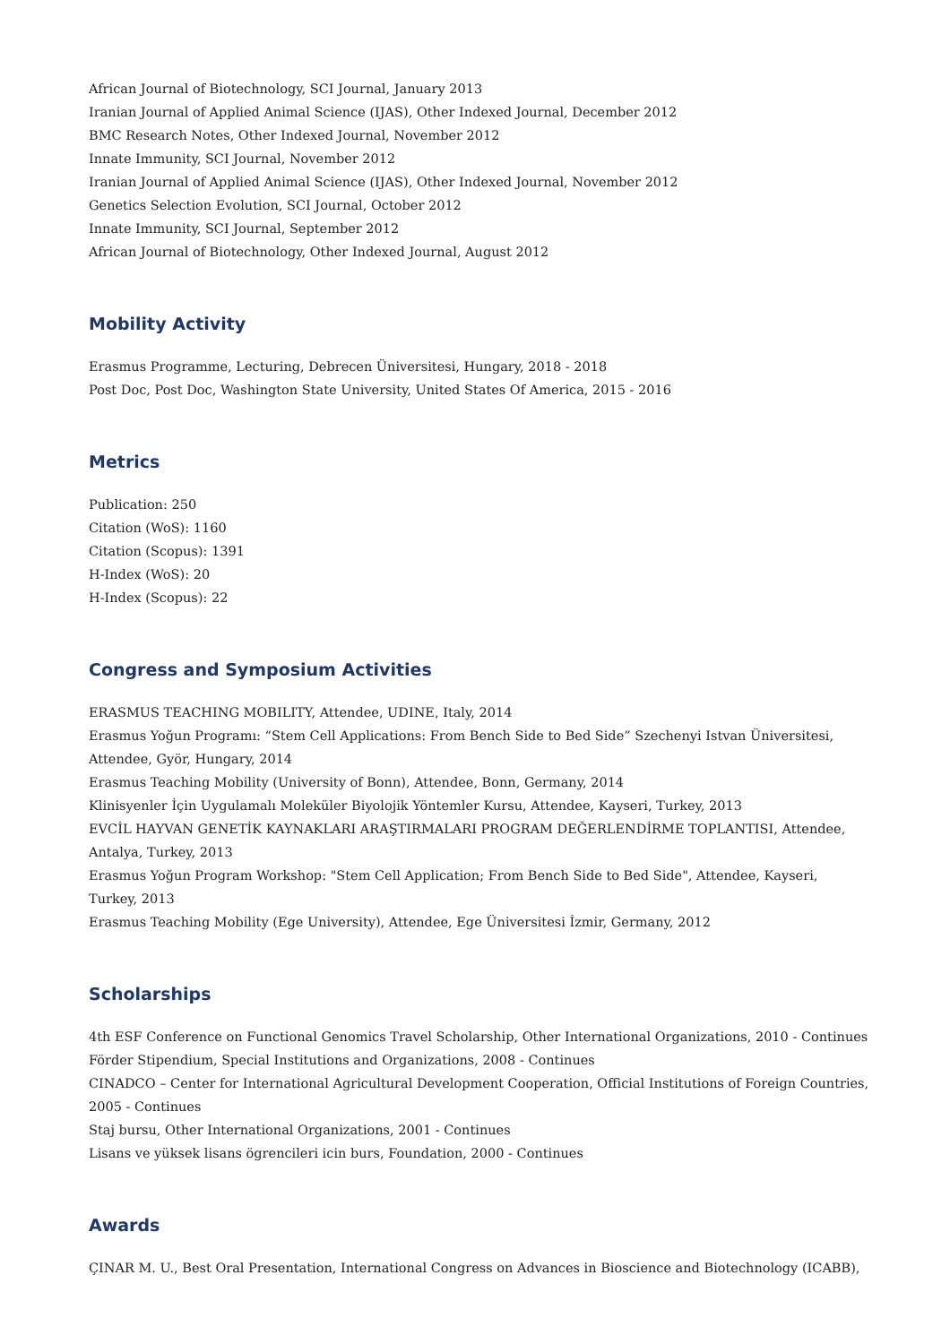African Journal of Biotechnology, SCI Journal, January 2013
Iranian Journal of Applied Animal Science (IJAS), Other Indexed Journal, December 2012
BMC Research Notes, Other Indexed Journal, November 2012
Innate Immunity, SCI Journal, November 2012
Iranian Journal of Applied Animal Science (IJAS), Other Indexed Journal, November 2012
Genetics Selection Evolution, SCI Journal, October 2012
Innate Immunity, SCI Journal, September 2012
African Journal of Biotechnology, Other Indexed Journal, August 2012
Mobility Activity
Erasmus Programme, Lecturing, Debrecen Üniversitesi, Hungary, 2018 - 2018
Post Doc, Post Doc, Washington State University, United States Of America, 2015 - 2016
Metrics
Publication: 250
Citation (WoS): 1160
Citation (Scopus): 1391
H-Index (WoS): 20
H-Index (Scopus): 22
Congress and Symposium Activities
ERASMUS TEACHING MOBILITY, Attendee, UDINE, Italy, 2014
Erasmus Yoğun Programı: “Stem Cell Applications: From Bench Side to Bed Side” Szechenyi Istvan Üniversitesi, Attendee, Györ, Hungary, 2014
Erasmus Teaching Mobility (University of Bonn), Attendee, Bonn, Germany, 2014
Klinisyenler İçin Uygulamalı Moleküler Biyolojik Yöntemler Kursu, Attendee, Kayseri, Turkey, 2013
EVCİL HAYVAN GENETİK KAYNAKLARI ARAŞTIRMALARI PROGRAM DEĞERLENDİRME TOPLANTISI, Attendee, Antalya, Turkey, 2013
Erasmus Yoğun Program Workshop: "Stem Cell Application; From Bench Side to Bed Side", Attendee, Kayseri, Turkey, 2013
Erasmus Teaching Mobility (Ege University), Attendee, Ege Üniversitesi İzmir, Germany, 2012
Scholarships
4th ESF Conference on Functional Genomics Travel Scholarship, Other International Organizations, 2010 - Continues
Förder Stipendium, Special Institutions and Organizations, 2008 - Continues
CINADCO – Center for International Agricultural Development Cooperation, Official Institutions of Foreign Countries, 2005 - Continues
Staj bursu, Other International Organizations, 2001 - Continues
Lisans ve yüksek lisans ögrencileri icin burs, Foundation, 2000 - Continues
Awards
ÇINAR M. U., Best Oral Presentation, International Congress on Advances in Bioscience and Biotechnology (ICABB),